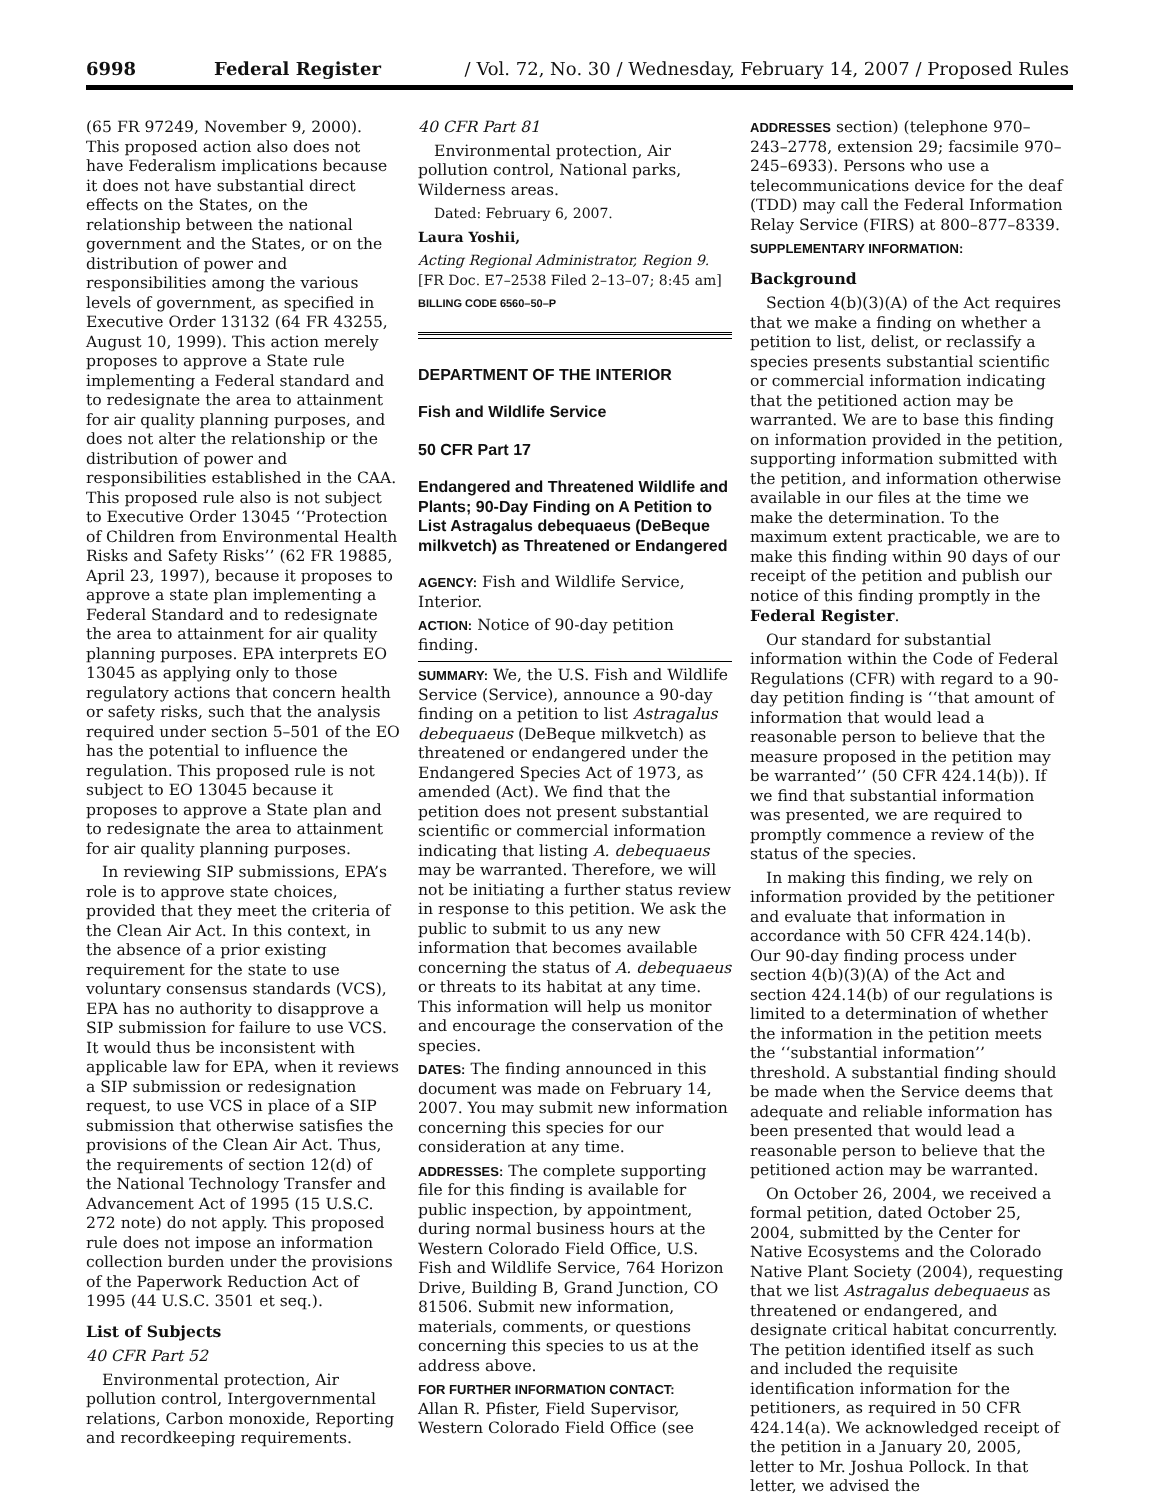6998 Federal Register / Vol. 72, No. 30 / Wednesday, February 14, 2007 / Proposed Rules
(65 FR 97249, November 9, 2000). This proposed action also does not have Federalism implications because it does not have substantial direct effects on the States, on the relationship between the national government and the States, or on the distribution of power and responsibilities among the various levels of government, as specified in Executive Order 13132 (64 FR 43255, August 10, 1999). This action merely proposes to approve a State rule implementing a Federal standard and to redesignate the area to attainment for air quality planning purposes, and does not alter the relationship or the distribution of power and responsibilities established in the CAA. This proposed rule also is not subject to Executive Order 13045 ‘‘Protection of Children from Environmental Health Risks and Safety Risks’’ (62 FR 19885, April 23, 1997), because it proposes to approve a state plan implementing a Federal Standard and to redesignate the area to attainment for air quality planning purposes. EPA interprets EO 13045 as applying only to those regulatory actions that concern health or safety risks, such that the analysis required under section 5–501 of the EO has the potential to influence the regulation. This proposed rule is not subject to EO 13045 because it proposes to approve a State plan and to redesignate the area to attainment for air quality planning purposes.
In reviewing SIP submissions, EPA’s role is to approve state choices, provided that they meet the criteria of the Clean Air Act. In this context, in the absence of a prior existing requirement for the state to use voluntary consensus standards (VCS), EPA has no authority to disapprove a SIP submission for failure to use VCS. It would thus be inconsistent with applicable law for EPA, when it reviews a SIP submission or redesignation request, to use VCS in place of a SIP submission that otherwise satisfies the provisions of the Clean Air Act. Thus, the requirements of section 12(d) of the National Technology Transfer and Advancement Act of 1995 (15 U.S.C. 272 note) do not apply. This proposed rule does not impose an information collection burden under the provisions of the Paperwork Reduction Act of 1995 (44 U.S.C. 3501 et seq.).
List of Subjects
40 CFR Part 52
Environmental protection, Air pollution control, Intergovernmental relations, Carbon monoxide, Reporting and recordkeeping requirements.
40 CFR Part 81
Environmental protection, Air pollution control, National parks, Wilderness areas.
Dated: February 6, 2007.
Laura Yoshii,
Acting Regional Administrator, Region 9.
[FR Doc. E7–2538 Filed 2–13–07; 8:45 am]
BILLING CODE 6560–50–P
DEPARTMENT OF THE INTERIOR
Fish and Wildlife Service
50 CFR Part 17
Endangered and Threatened Wildlife and Plants; 90-Day Finding on A Petition to List Astragalus debequaeus (DeBeque milkvetch) as Threatened or Endangered
AGENCY: Fish and Wildlife Service, Interior.
ACTION: Notice of 90-day petition finding.
SUMMARY: We, the U.S. Fish and Wildlife Service (Service), announce a 90-day finding on a petition to list Astragalus debequaeus (DeBeque milkvetch) as threatened or endangered under the Endangered Species Act of 1973, as amended (Act). We find that the petition does not present substantial scientific or commercial information indicating that listing A. debequaeus may be warranted. Therefore, we will not be initiating a further status review in response to this petition. We ask the public to submit to us any new information that becomes available concerning the status of A. debequaeus or threats to its habitat at any time. This information will help us monitor and encourage the conservation of the species.
DATES: The finding announced in this document was made on February 14, 2007. You may submit new information concerning this species for our consideration at any time.
ADDRESSES: The complete supporting file for this finding is available for public inspection, by appointment, during normal business hours at the Western Colorado Field Office, U.S. Fish and Wildlife Service, 764 Horizon Drive, Building B, Grand Junction, CO 81506. Submit new information, materials, comments, or questions concerning this species to us at the address above.
FOR FURTHER INFORMATION CONTACT:
Allan R. Pfister, Field Supervisor, Western Colorado Field Office (see
ADDRESSES section) (telephone 970–243–2778, extension 29; facsimile 970–245–6933). Persons who use a telecommunications device for the deaf (TDD) may call the Federal Information Relay Service (FIRS) at 800–877–8339.
SUPPLEMENTARY INFORMATION:
Background
Section 4(b)(3)(A) of the Act requires that we make a finding on whether a petition to list, delist, or reclassify a species presents substantial scientific or commercial information indicating that the petitioned action may be warranted. We are to base this finding on information provided in the petition, supporting information submitted with the petition, and information otherwise available in our files at the time we make the determination. To the maximum extent practicable, we are to make this finding within 90 days of our receipt of the petition and publish our notice of this finding promptly in the Federal Register.
Our standard for substantial information within the Code of Federal Regulations (CFR) with regard to a 90-day petition finding is ‘‘that amount of information that would lead a reasonable person to believe that the measure proposed in the petition may be warranted’’ (50 CFR 424.14(b)). If we find that substantial information was presented, we are required to promptly commence a review of the status of the species.
In making this finding, we rely on information provided by the petitioner and evaluate that information in accordance with 50 CFR 424.14(b). Our 90-day finding process under section 4(b)(3)(A) of the Act and section 424.14(b) of our regulations is limited to a determination of whether the information in the petition meets the ‘‘substantial information’’ threshold. A substantial finding should be made when the Service deems that adequate and reliable information has been presented that would lead a reasonable person to believe that the petitioned action may be warranted.
On October 26, 2004, we received a formal petition, dated October 25, 2004, submitted by the Center for Native Ecosystems and the Colorado Native Plant Society (2004), requesting that we list Astragalus debequaeus as threatened or endangered, and designate critical habitat concurrently. The petition identified itself as such and included the requisite identification information for the petitioners, as required in 50 CFR 424.14(a). We acknowledged receipt of the petition in a January 20, 2005, letter to Mr. Joshua Pollock. In that letter, we advised the